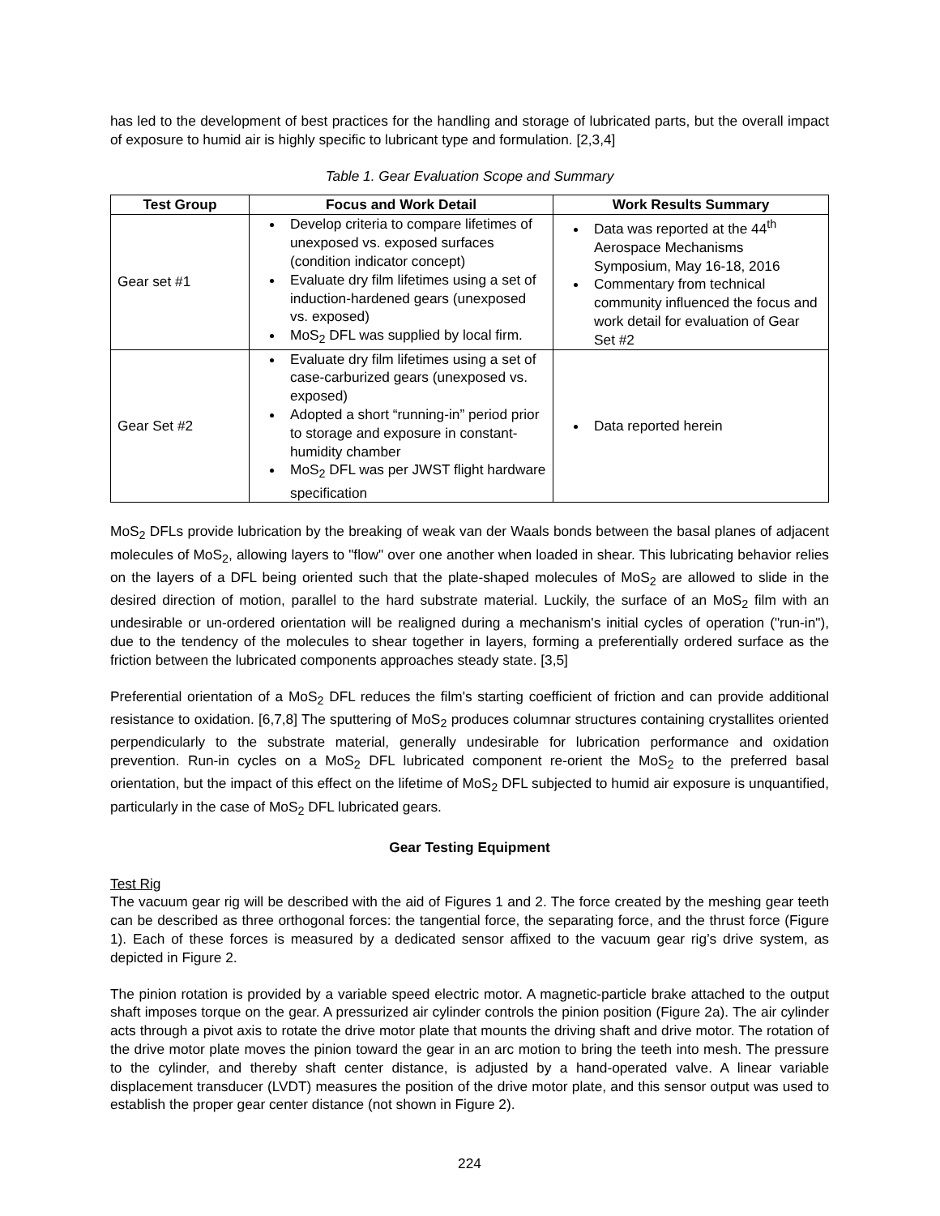has led to the development of best practices for the handling and storage of lubricated parts, but the overall impact of exposure to humid air is highly specific to lubricant type and formulation. [2,3,4]
Table 1. Gear Evaluation Scope and Summary
| Test Group | Focus and Work Detail | Work Results Summary |
| --- | --- | --- |
| Gear set #1 | Develop criteria to compare lifetimes of unexposed vs. exposed surfaces (condition indicator concept) Evaluate dry film lifetimes using a set of induction-hardened gears (unexposed vs. exposed) MoS<sub>2</sub> DFL was supplied by local firm. | Data was reported at the 44<sup>th</sup> Aerospace Mechanisms Symposium, May 16-18, 2016 Commentary from technical community influenced the focus and work detail for evaluation of Gear Set #2 |
| Gear Set #2 | Evaluate dry film lifetimes using a set of case-carburized gears (unexposed vs. exposed) Adopted a short “running-in” period prior to storage and exposure in constant-humidity chamber MoS<sub>2</sub> DFL was per JWST flight hardware specification | Data reported herein |
MoS<sub>2</sub> DFLs provide lubrication by the breaking of weak van der Waals bonds between the basal planes of adjacent molecules of MoS<sub>2</sub>, allowing layers to "flow" over one another when loaded in shear. This lubricating behavior relies on the layers of a DFL being oriented such that the plate-shaped molecules of MoS<sub>2</sub> are allowed to slide in the desired direction of motion, parallel to the hard substrate material. Luckily, the surface of an MoS<sub>2</sub> film with an undesirable or un-ordered orientation will be realigned during a mechanism's initial cycles of operation ("run-in"), due to the tendency of the molecules to shear together in layers, forming a preferentially ordered surface as the friction between the lubricated components approaches steady state. [3,5]
Preferential orientation of a MoS<sub>2</sub> DFL reduces the film's starting coefficient of friction and can provide additional resistance to oxidation. [6,7,8] The sputtering of MoS<sub>2</sub> produces columnar structures containing crystallites oriented perpendicularly to the substrate material, generally undesirable for lubrication performance and oxidation prevention. Run-in cycles on a MoS<sub>2</sub> DFL lubricated component re-orient the MoS<sub>2</sub> to the preferred basal orientation, but the impact of this effect on the lifetime of MoS<sub>2</sub> DFL subjected to humid air exposure is unquantified, particularly in the case of MoS<sub>2</sub> DFL lubricated gears.
Gear Testing Equipment
Test Rig
The vacuum gear rig will be described with the aid of Figures 1 and 2. The force created by the meshing gear teeth can be described as three orthogonal forces: the tangential force, the separating force, and the thrust force (Figure 1). Each of these forces is measured by a dedicated sensor affixed to the vacuum gear rig’s drive system, as depicted in Figure 2.
The pinion rotation is provided by a variable speed electric motor. A magnetic-particle brake attached to the output shaft imposes torque on the gear. A pressurized air cylinder controls the pinion position (Figure 2a). The air cylinder acts through a pivot axis to rotate the drive motor plate that mounts the driving shaft and drive motor. The rotation of the drive motor plate moves the pinion toward the gear in an arc motion to bring the teeth into mesh. The pressure to the cylinder, and thereby shaft center distance, is adjusted by a hand-operated valve. A linear variable displacement transducer (LVDT) measures the position of the drive motor plate, and this sensor output was used to establish the proper gear center distance (not shown in Figure 2).
224